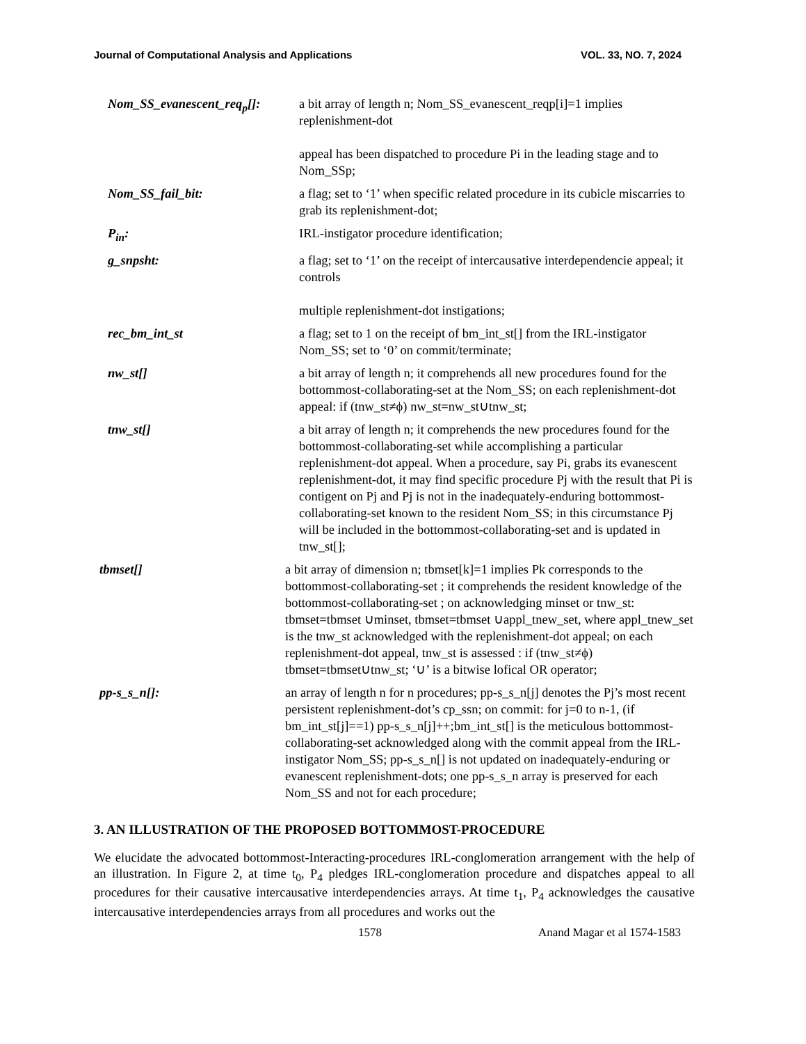Journal of Computational Analysis and Applications VOL. 33, NO. 7, 2024
Nom_SS_evanescent_req<sub>p</sub>[]:
a bit array of length n; Nom_SS_evanescent_reqp[i]=1 implies replenishment-dot
appeal has been dispatched to procedure Pi in the leading stage and to Nom_SSp;
Nom_SS_fail_bit: a flag; set to ‘1’ when specific related procedure in its cubicle miscarries to grab its replenishment-dot;
P<sub>in</sub>: IRL-instigator procedure identification;
g_snpsht: a flag; set to ‘1’ on the receipt of intercausative interdependencie appeal; it controls
multiple replenishment-dot instigations;
rec_bm_int_st a flag; set to 1 on the receipt of bm_int_st[] from the IRL-instigator Nom_SS; set to ‘0’ on commit/terminate;
nw_st[] a bit array of length n; it comprehends all new procedures found for the bottommost-collaborating-set at the Nom_SS; on each replenishment-dot appeal: if (tnw_st≠ϕ) nw_st=nw_st∪tnw_st;
tnw_st[] a bit array of length n; it comprehends the new procedures found for the bottommost-collaborating-set while accomplishing a particular replenishment-dot appeal. When a procedure, say Pi, grabs its evanescent replenishment-dot, it may find specific procedure Pj with the result that Pi is contigent on Pj and Pj is not in the inadequately-enduring bottommost-collaborating-set known to the resident Nom_SS; in this circumstance Pj will be included in the bottommost-collaborating-set and is updated in tnw_st[];
tbmset[] a bit array of dimension n; tbmset[k]=1 implies Pk corresponds to the bottommost-collaborating-set ; it comprehends the resident knowledge of the bottommost-collaborating-set ; on acknowledging minset or tnw_st: tbmset=tbmset ∪minset, tbmset=tbmset ∪appl_tnew_set, where appl_tnew_set is the tnw_st acknowledged with the replenishment-dot appeal; on each replenishment-dot appeal, tnw_st is assessed : if (tnw_st≠ϕ) tbmset=tbmset∪tnw_st; ‘∪’ is a bitwise lofical OR operator;
pp-s_s_n[]: an array of length n for n procedures; pp-s_s_n[j] denotes the Pj’s most recent persistent replenishment-dot’s cp_ssn; on commit: for j=0 to n-1, (if bm_int_st[j]==1) pp-s_s_n[j]++;bm_int_st[] is the meticulous bottommost-collaborating-set acknowledged along with the commit appeal from the IRL-instigator Nom_SS; pp-s_s_n[] is not updated on inadequately-enduring or evanescent replenishment-dots; one pp-s_s_n array is preserved for each Nom_SS and not for each procedure;
3. AN ILLUSTRATION OF THE PROPOSED BOTTOMMOST-PROCEDURE
We elucidate the advocated bottommost-Interacting-procedures IRL-conglomeration arrangement with the help of an illustration. In Figure 2, at time t<sub>0</sub>, P<sub>4</sub> pledges IRL-conglomeration procedure and dispatches appeal to all procedures for their causative intercausative interdependencies arrays. At time t<sub>1</sub>, P<sub>4</sub> acknowledges the causative intercausative interdependencies arrays from all procedures and works out the
1578 Anand Magar et al 1574-1583